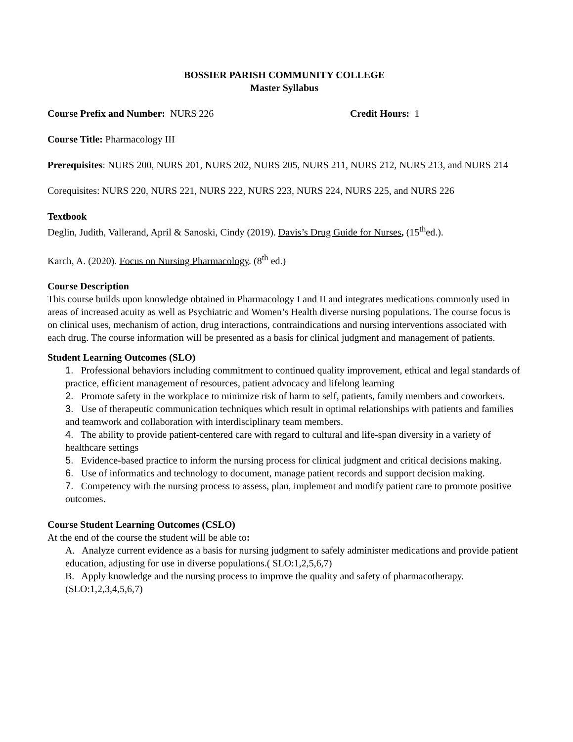BOSSIER PARISH COMMUNITY COLLEGE
Master Syllabus
Course Prefix and Number: NURS 226 Credit Hours: 1
Course Title: Pharmacology III
Prerequisites: NURS 200, NURS 201, NURS 202, NURS 205, NURS 211, NURS 212, NURS 213, and NURS 214
Corequisites: NURS 220, NURS 221, NURS 222, NURS 223, NURS 224, NURS 225, and NURS 226
Textbook
Deglin, Judith, Vallerand, April & Sanoski, Cindy (2019). Davis’s Drug Guide for Nurses, (15<sup>th</sup>ed.).
Karch, A. (2020). Focus on Nursing Pharmacology. (8<sup>th</sup> ed.)
Course Description
This course builds upon knowledge obtained in Pharmacology I and II and integrates medications commonly used in areas of increased acuity as well as Psychiatric and Women’s Health diverse nursing populations. The course focus is on clinical uses, mechanism of action, drug interactions, contraindications and nursing interventions associated with each drug. The course information will be presented as a basis for clinical judgment and management of patients.
Student Learning Outcomes (SLO)
1. Professional behaviors including commitment to continued quality improvement, ethical and legal standards of practice, efficient management of resources, patient advocacy and lifelong learning
2. Promote safety in the workplace to minimize risk of harm to self, patients, family members and coworkers.
3. Use of therapeutic communication techniques which result in optimal relationships with patients and families and teamwork and collaboration with interdisciplinary team members.
4. The ability to provide patient-centered care with regard to cultural and life-span diversity in a variety of healthcare settings
5. Evidence-based practice to inform the nursing process for clinical judgment and critical decisions making.
6. Use of informatics and technology to document, manage patient records and support decision making.
7. Competency with the nursing process to assess, plan, implement and modify patient care to promote positive outcomes.
Course Student Learning Outcomes (CSLO)
At the end of the course the student will be able to:
A. Analyze current evidence as a basis for nursing judgment to safely administer medications and provide patient education, adjusting for use in diverse populations.( SLO:1,2,5,6,7)
B. Apply knowledge and the nursing process to improve the quality and safety of pharmacotherapy. (SLO:1,2,3,4,5,6,7)